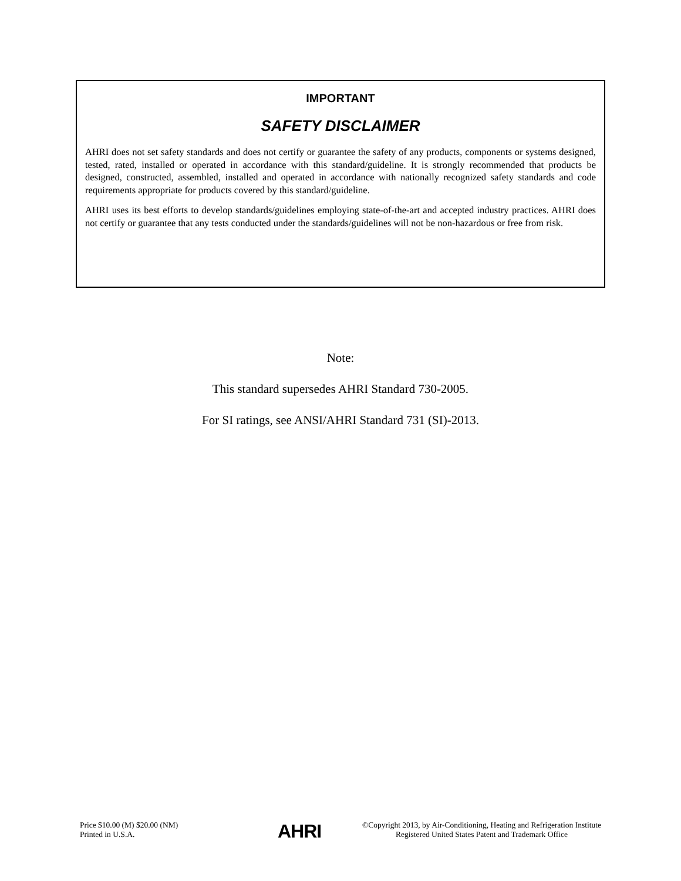IMPORTANT
SAFETY DISCLAIMER
AHRI does not set safety standards and does not certify or guarantee the safety of any products, components or systems designed, tested, rated, installed or operated in accordance with this standard/guideline. It is strongly recommended that products be designed, constructed, assembled, installed and operated in accordance with nationally recognized safety standards and code requirements appropriate for products covered by this standard/guideline.
AHRI uses its best efforts to develop standards/guidelines employing state-of-the-art and accepted industry practices. AHRI does not certify or guarantee that any tests conducted under the standards/guidelines will not be non-hazardous or free from risk.
Note:
This standard supersedes AHRI Standard 730-2005.
For SI ratings, see ANSI/AHRI Standard 731 (SI)-2013.
Price $10.00 (M) $20.00 (NM)
Printed in U.S.A.
AHRI
©Copyright 2013, by Air-Conditioning, Heating and Refrigeration Institute
Registered United States Patent and Trademark Office